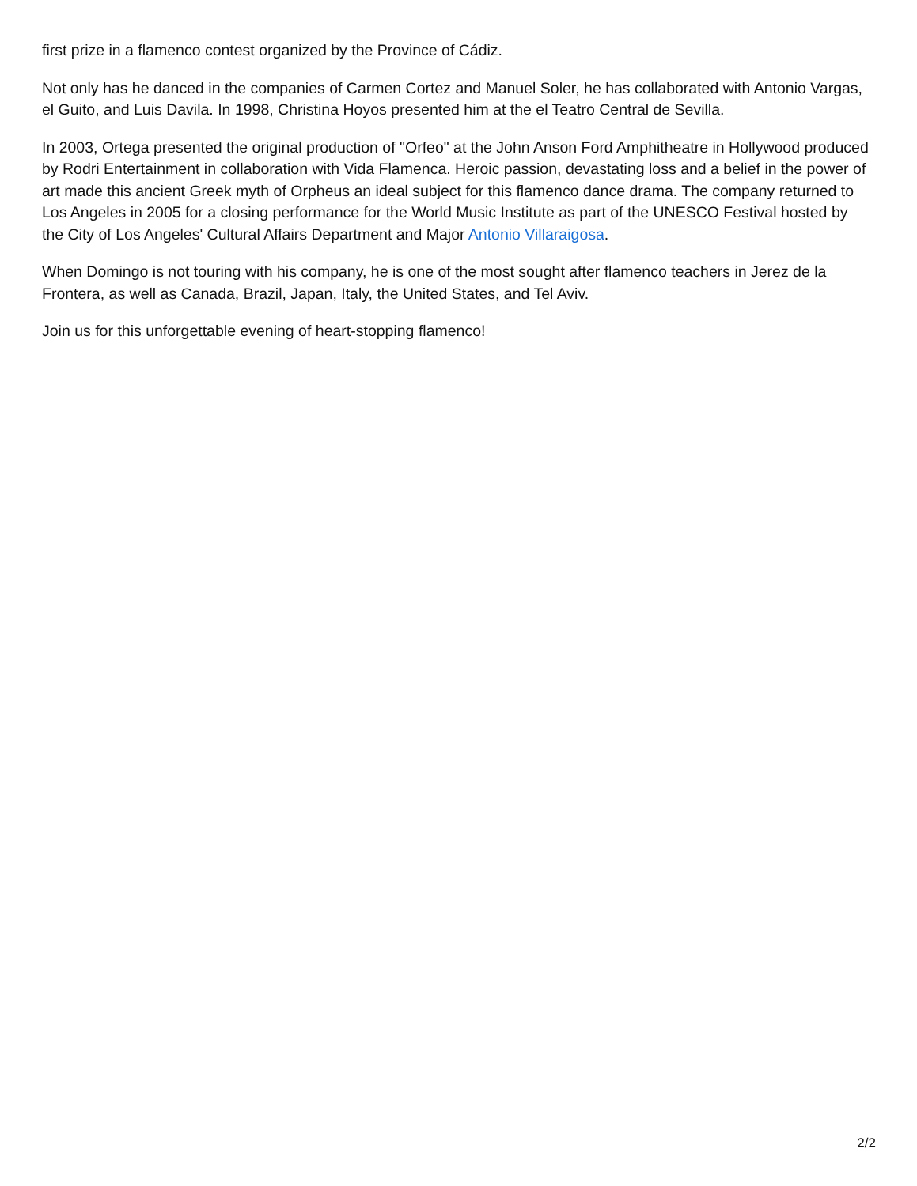first prize in a flamenco contest organized by the Province of Cádiz.
Not only has he danced in the companies of Carmen Cortez and Manuel Soler, he has collaborated with Antonio Vargas, el Guito, and Luis Davila. In 1998, Christina Hoyos presented him at the el Teatro Central de Sevilla.
In 2003, Ortega presented the original production of "Orfeo" at the John Anson Ford Amphitheatre in Hollywood produced by Rodri Entertainment in collaboration with Vida Flamenca. Heroic passion, devastating loss and a belief in the power of art made this ancient Greek myth of Orpheus an ideal subject for this flamenco dance drama. The company returned to Los Angeles in 2005 for a closing performance for the World Music Institute as part of the UNESCO Festival hosted by the City of Los Angeles' Cultural Affairs Department and Major Antonio Villaraigosa.
When Domingo is not touring with his company, he is one of the most sought after flamenco teachers in Jerez de la Frontera, as well as Canada, Brazil, Japan, Italy, the United States, and Tel Aviv.
Join us for this unforgettable evening of heart-stopping flamenco!
2/2